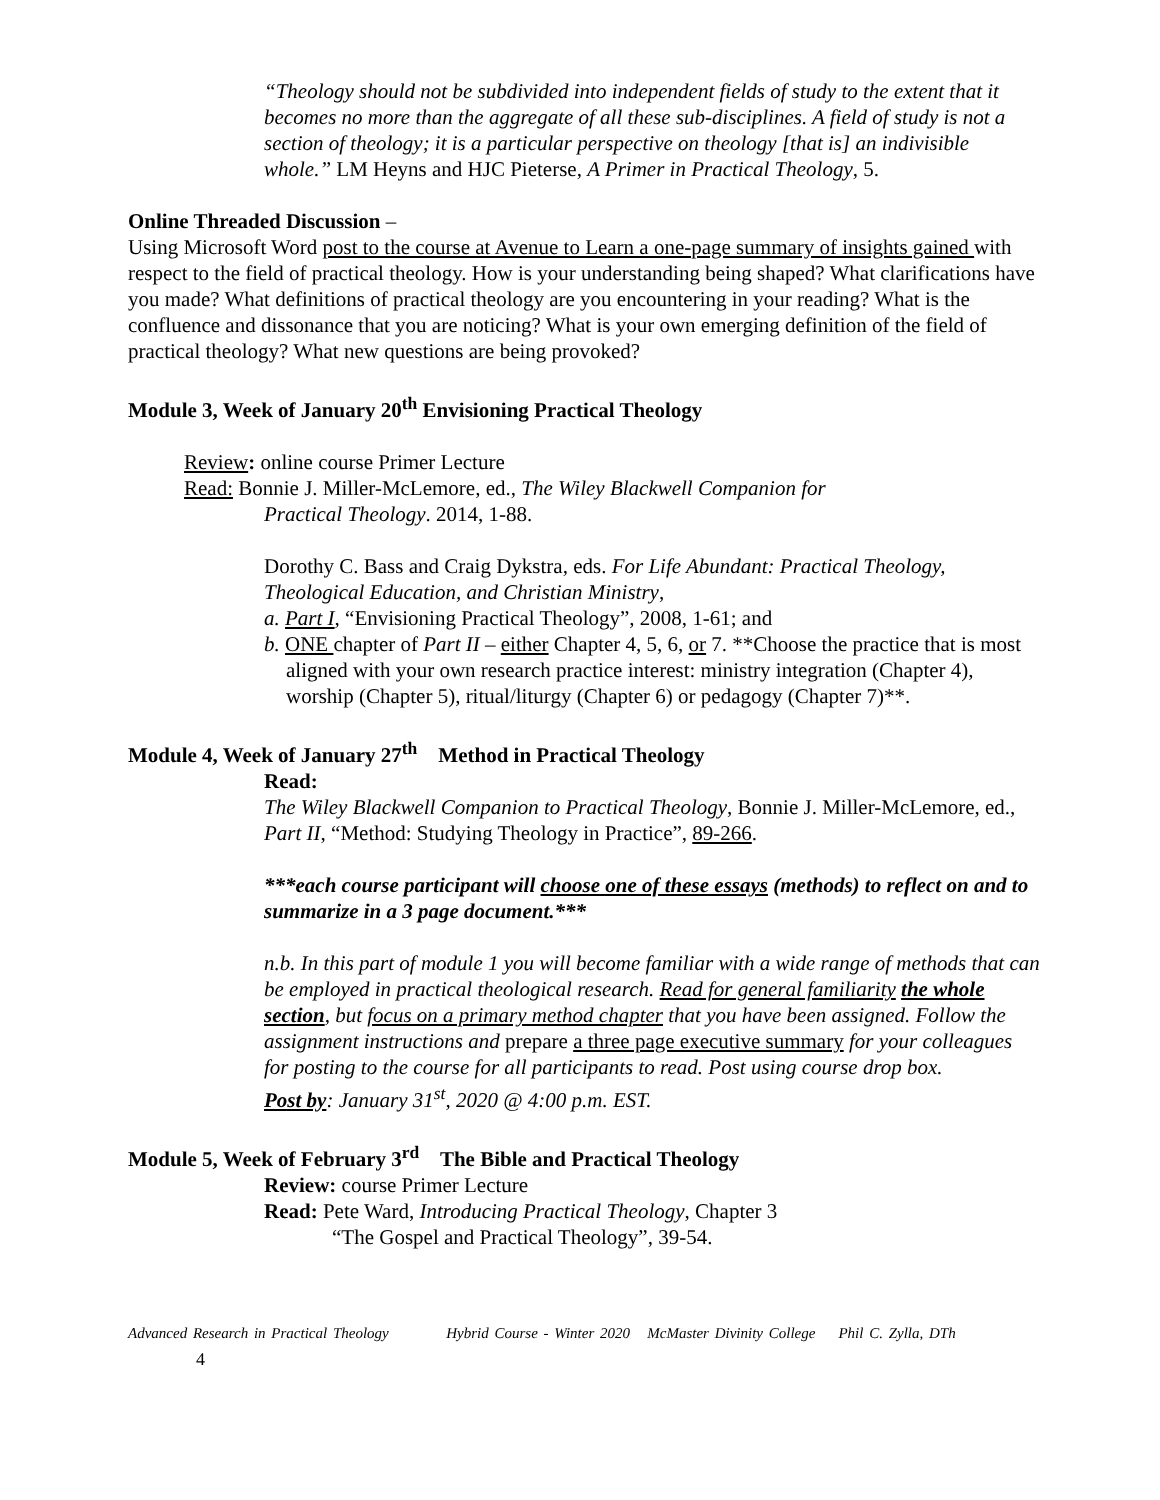“Theology should not be subdivided into independent fields of study to the extent that it becomes no more than the aggregate of all these sub-disciplines. A field of study is not a section of theology; it is a particular perspective on theology [that is] an indivisible whole.” LM Heyns and HJC Pieterse, A Primer in Practical Theology, 5.
Online Threaded Discussion –
Using Microsoft Word post to the course at Avenue to Learn a one-page summary of insights gained with respect to the field of practical theology. How is your understanding being shaped? What clarifications have you made? What definitions of practical theology are you encountering in your reading? What is the confluence and dissonance that you are noticing? What is your own emerging definition of the field of practical theology? What new questions are being provoked?
Module 3, Week of January 20<sup>th</sup> Envisioning Practical Theology
Review: online course Primer Lecture
Read: Bonnie J. Miller-McLemore, ed., The Wiley Blackwell Companion for
Practical Theology. 2014, 1-88.
Dorothy C. Bass and Craig Dykstra, eds. For Life Abundant: Practical Theology, Theological Education, and Christian Ministry,
a. Part I, “Envisioning Practical Theology”, 2008, 1-61; and
b. ONE chapter of Part II – either Chapter 4, 5, 6, or 7. **Choose the practice that is most aligned with your own research practice interest: ministry integration (Chapter 4), worship (Chapter 5), ritual/liturgy (Chapter 6) or pedagogy (Chapter 7)**.
Module 4, Week of January 27<sup>th</sup> Method in Practical Theology
Read:
The Wiley Blackwell Companion to Practical Theology, Bonnie J. Miller-McLemore, ed., Part II, “Method: Studying Theology in Practice”, 89-266.
***each course participant will choose one of these essays (methods) to reflect on and to summarize in a 3 page document.***
n.b. In this part of module 1 you will become familiar with a wide range of methods that can be employed in practical theological research. Read for general familiarity the whole section, but focus on a primary method chapter that you have been assigned. Follow the assignment instructions and prepare a three page executive summary for your colleagues for posting to the course for all participants to read. Post using course drop box.
Post by: January 31<sup>st</sup>, 2020 @ 4:00 p.m. EST.
Module 5, Week of February 3<sup>rd</sup> The Bible and Practical Theology
Review: course Primer Lecture
Read: Pete Ward, Introducing Practical Theology, Chapter 3
“The Gospel and Practical Theology”, 39-54.
Advanced Research in Practical Theology Hybrid Course - Winter 2020 McMaster Divinity College Phil C. Zylla, DTh
4